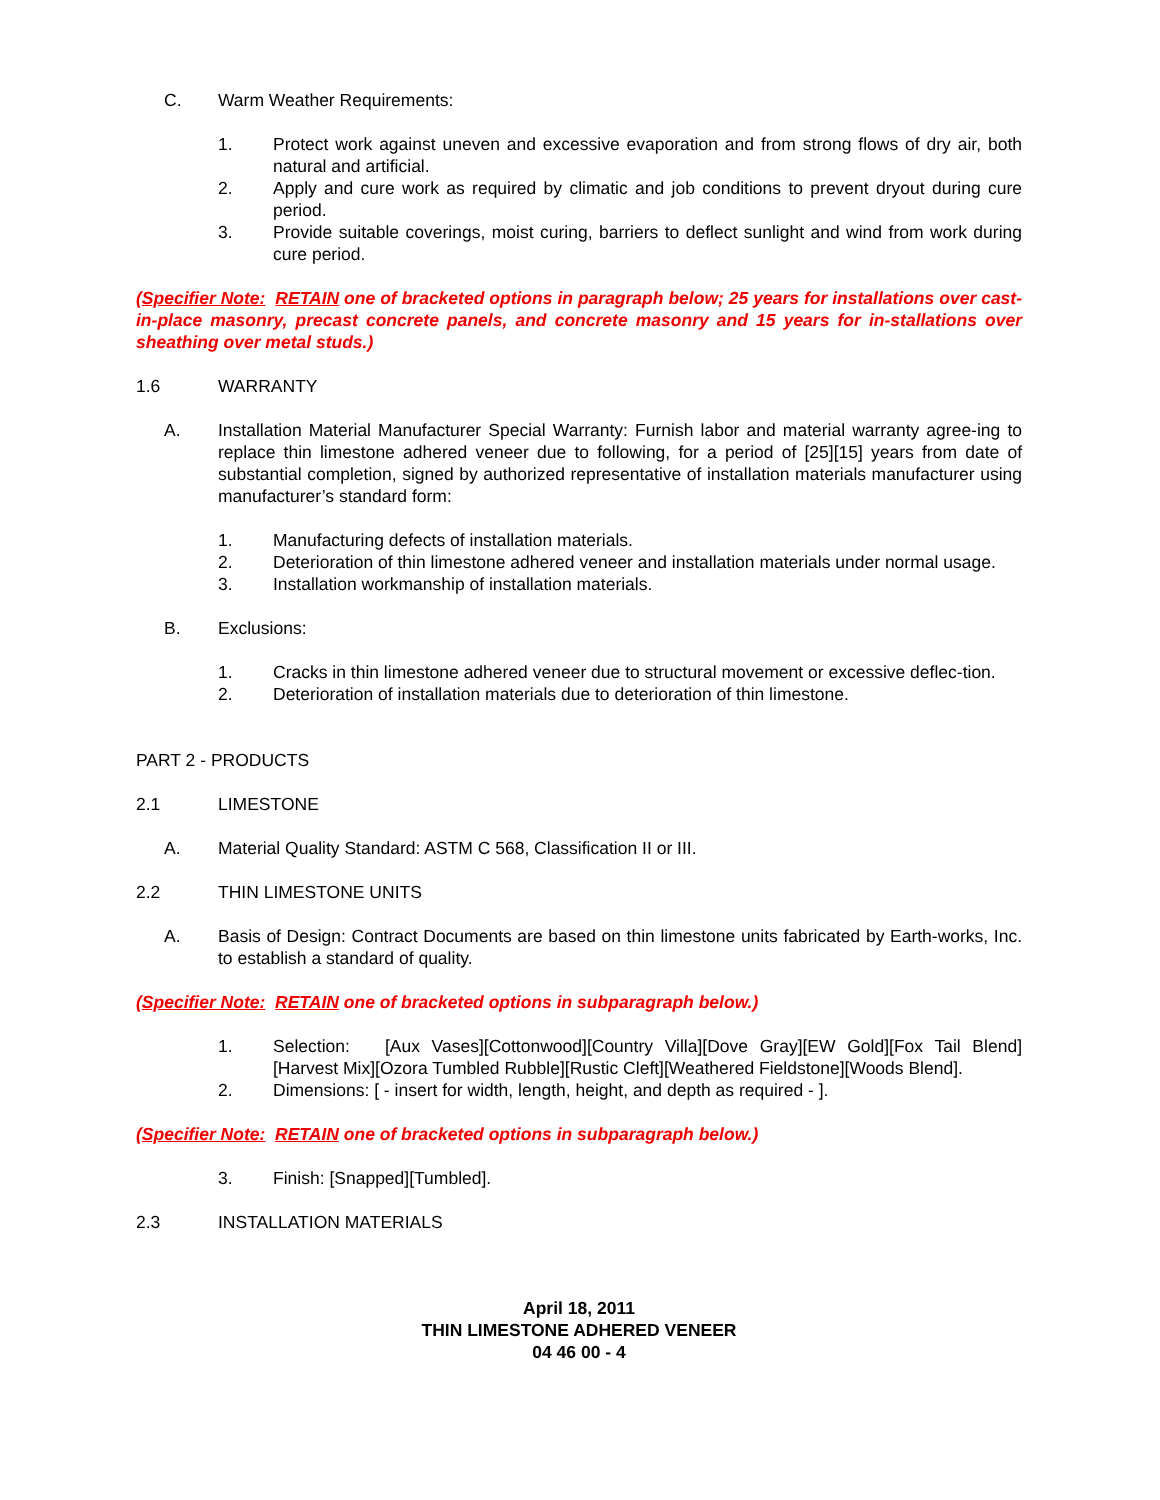C. Warm Weather Requirements:
1. Protect work against uneven and excessive evaporation and from strong flows of dry air, both natural and artificial.
2. Apply and cure work as required by climatic and job conditions to prevent dryout during cure period.
3. Provide suitable coverings, moist curing, barriers to deflect sunlight and wind from work during cure period.
(Specifier Note: RETAIN one of bracketed options in paragraph below; 25 years for installations over cast-in-place masonry, precast concrete panels, and concrete masonry and 15 years for in-stallations over sheathing over metal studs.)
1.6 WARRANTY
A. Installation Material Manufacturer Special Warranty: Furnish labor and material warranty agree-ing to replace thin limestone adhered veneer due to following, for a period of [25][15] years from date of substantial completion, signed by authorized representative of installation materials manufacturer using manufacturer’s standard form:
1. Manufacturing defects of installation materials.
2. Deterioration of thin limestone adhered veneer and installation materials under normal usage.
3. Installation workmanship of installation materials.
B. Exclusions:
1. Cracks in thin limestone adhered veneer due to structural movement or excessive deflec-tion.
2. Deterioration of installation materials due to deterioration of thin limestone.
PART 2 - PRODUCTS
2.1 LIMESTONE
A. Material Quality Standard: ASTM C 568, Classification II or III.
2.2 THIN LIMESTONE UNITS
A. Basis of Design: Contract Documents are based on thin limestone units fabricated by Earth-works, Inc. to establish a standard of quality.
(Specifier Note: RETAIN one of bracketed options in subparagraph below.)
1. Selection: [Aux Vases][Cottonwood][Country Villa][Dove Gray][EW Gold][Fox Tail Blend][Harvest Mix][Ozora Tumbled Rubble][Rustic Cleft][Weathered Fieldstone][Woods Blend].
2. Dimensions: [ - insert for width, length, height, and depth as required - ].
(Specifier Note: RETAIN one of bracketed options in subparagraph below.)
3. Finish: [Snapped][Tumbled].
2.3 INSTALLATION MATERIALS
April 18, 2011
THIN LIMESTONE ADHERED VENEER
04 46 00 - 4